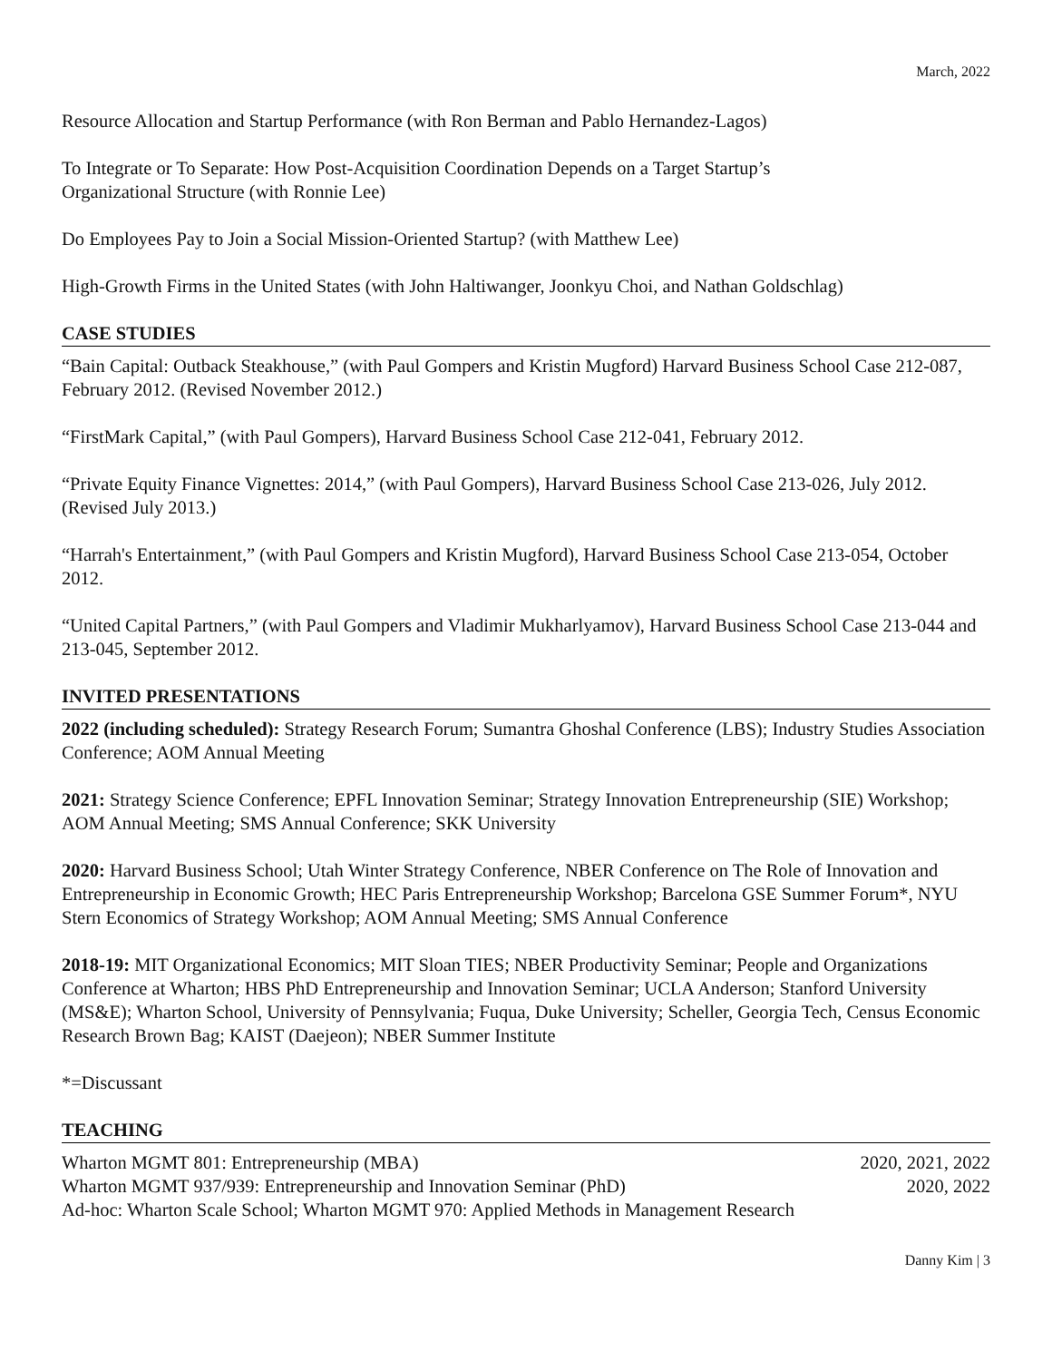March, 2022
Resource Allocation and Startup Performance (with Ron Berman and Pablo Hernandez-Lagos)
To Integrate or To Separate: How Post-Acquisition Coordination Depends on a Target Startup’s
Organizational Structure (with Ronnie Lee)
Do Employees Pay to Join a Social Mission-Oriented Startup? (with Matthew Lee)
High-Growth Firms in the United States (with John Haltiwanger, Joonkyu Choi, and Nathan Goldschlag)
CASE STUDIES
“Bain Capital: Outback Steakhouse,” (with Paul Gompers and Kristin Mugford) Harvard Business School Case 212-087, February 2012. (Revised November 2012.)
“FirstMark Capital,” (with Paul Gompers), Harvard Business School Case 212-041, February 2012.
“Private Equity Finance Vignettes: 2014,” (with Paul Gompers), Harvard Business School Case 213-026, July 2012. (Revised July 2013.)
“Harrah's Entertainment,” (with Paul Gompers and Kristin Mugford), Harvard Business School Case 213-054, October 2012.
“United Capital Partners,” (with Paul Gompers and Vladimir Mukharlyamov), Harvard Business School Case 213-044 and 213-045, September 2012.
INVITED PRESENTATIONS
2022 (including scheduled): Strategy Research Forum; Sumantra Ghoshal Conference (LBS); Industry Studies Association Conference; AOM Annual Meeting
2021: Strategy Science Conference; EPFL Innovation Seminar; Strategy Innovation Entrepreneurship (SIE) Workshop; AOM Annual Meeting; SMS Annual Conference; SKK University
2020: Harvard Business School; Utah Winter Strategy Conference, NBER Conference on The Role of Innovation and Entrepreneurship in Economic Growth; HEC Paris Entrepreneurship Workshop; Barcelona GSE Summer Forum*, NYU Stern Economics of Strategy Workshop; AOM Annual Meeting; SMS Annual Conference
2018-19: MIT Organizational Economics; MIT Sloan TIES; NBER Productivity Seminar; People and Organizations Conference at Wharton; HBS PhD Entrepreneurship and Innovation Seminar; UCLA Anderson; Stanford University (MS&E); Wharton School, University of Pennsylvania; Fuqua, Duke University; Scheller, Georgia Tech, Census Economic Research Brown Bag; KAIST (Daejeon); NBER Summer Institute
*=Discussant
TEACHING
Wharton MGMT 801: Entrepreneurship (MBA) 2020, 2021, 2022
Wharton MGMT 937/939: Entrepreneurship and Innovation Seminar (PhD) 2020, 2022
Ad-hoc: Wharton Scale School; Wharton MGMT 970: Applied Methods in Management Research
Danny Kim | 3